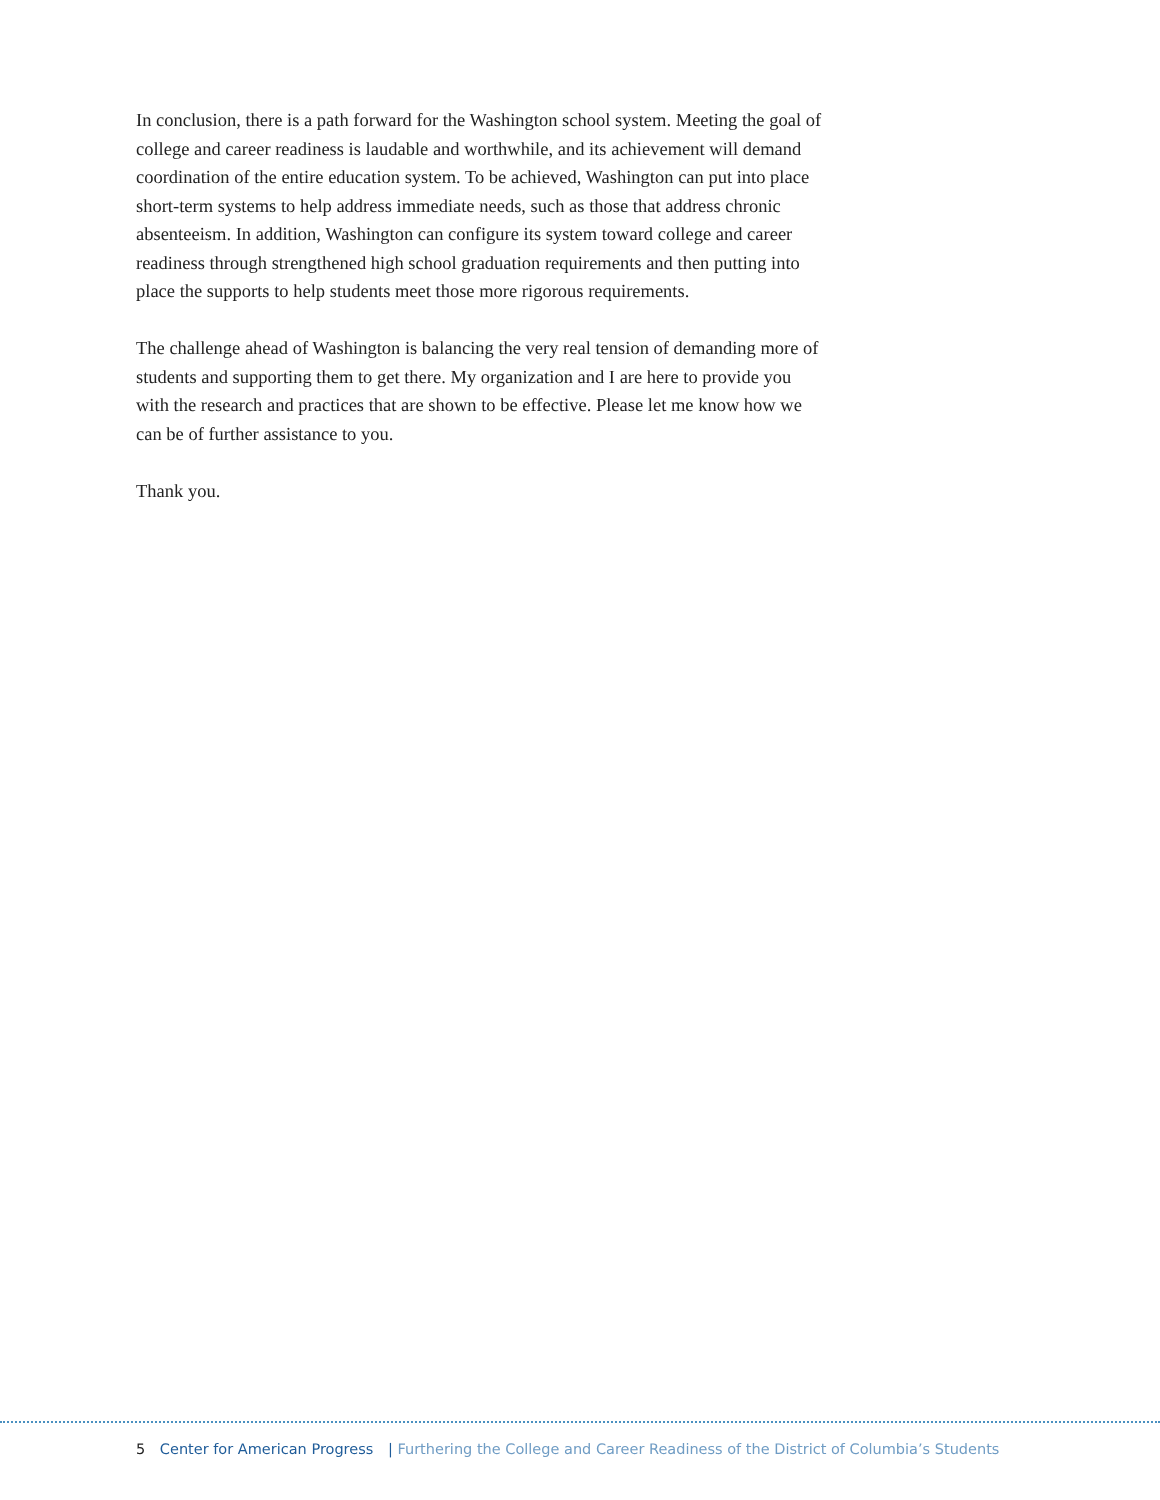In conclusion, there is a path forward for the Washington school system. Meeting the goal of college and career readiness is laudable and worthwhile, and its achievement will demand coordination of the entire education system. To be achieved, Washington can put into place short-term systems to help address immediate needs, such as those that address chronic absenteeism. In addition, Washington can configure its system toward college and career readiness through strengthened high school graduation requirements and then putting into place the supports to help students meet those more rigorous requirements.
The challenge ahead of Washington is balancing the very real tension of demanding more of students and supporting them to get there. My organization and I are here to provide you with the research and practices that are shown to be effective. Please let me know how we can be of further assistance to you.
Thank you.
5 Center for American Progress | Furthering the College and Career Readiness of the District of Columbia’s Students